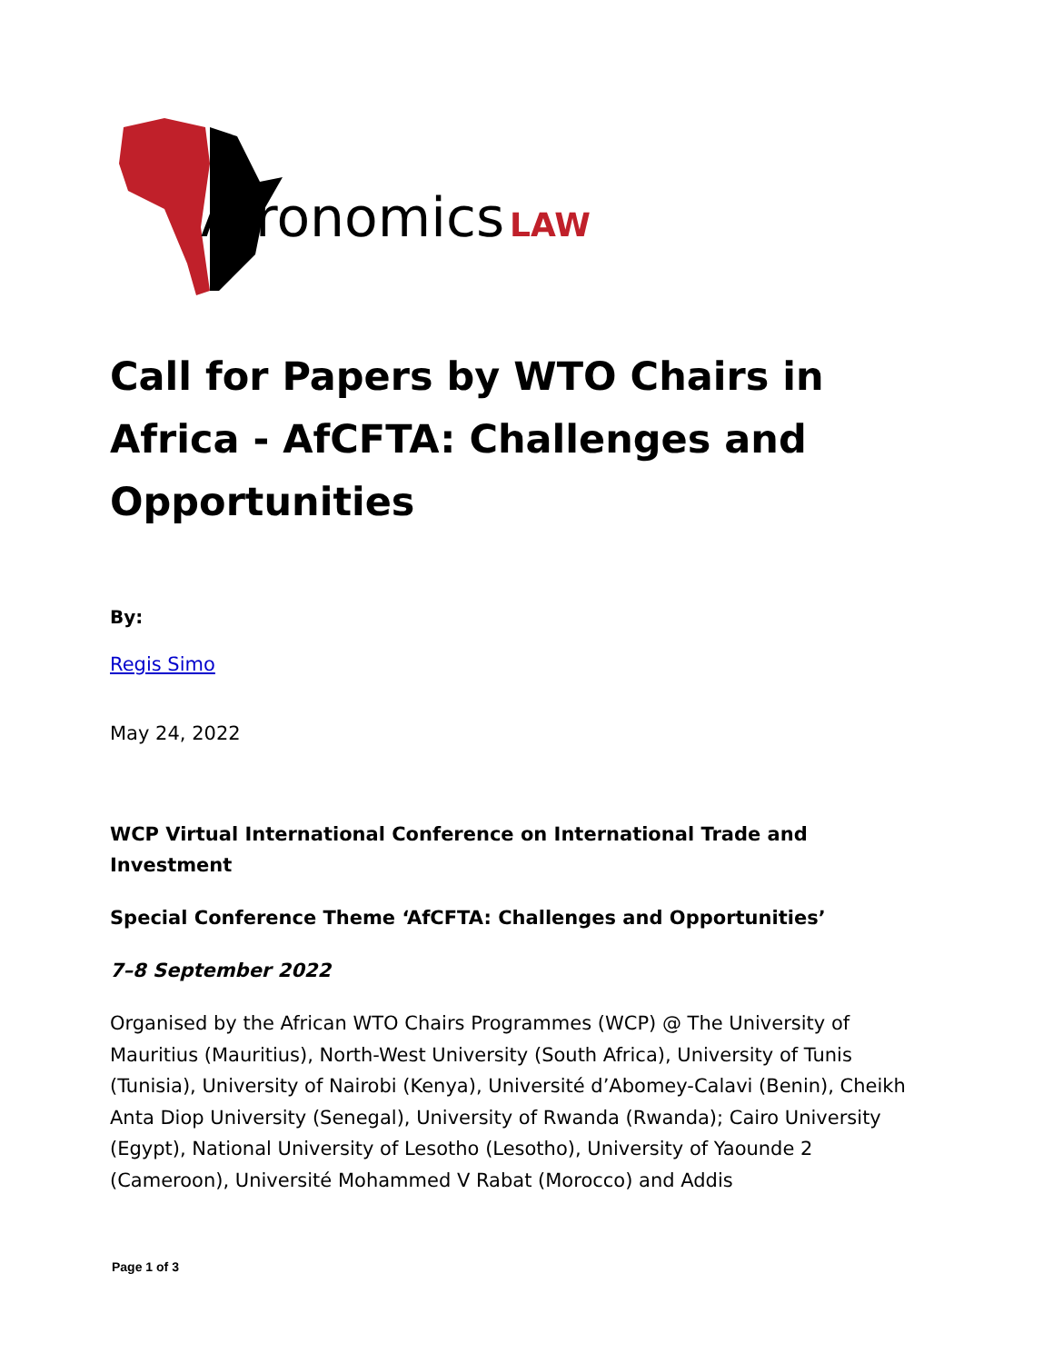Afronomics
LAW
Call for Papers by WTO Chairs in Africa - AfCFTA: Challenges and Opportunities
By:
Regis Simo
May 24, 2022
WCP Virtual International Conference on International Trade and Investment
Special Conference Theme ‘AfCFTA: Challenges and Opportunities’
7–8 September 2022
Organised by the African WTO Chairs Programmes (WCP) @ The University of Mauritius (Mauritius), North-West University (South Africa), University of Tunis (Tunisia), University of Nairobi (Kenya), Université d’Abomey-Calavi (Benin), Cheikh Anta Diop University (Senegal), University of Rwanda (Rwanda); Cairo University (Egypt), National University of Lesotho (Lesotho), University of Yaounde 2 (Cameroon), Université Mohammed V Rabat (Morocco) and Addis
Page 1 of 3